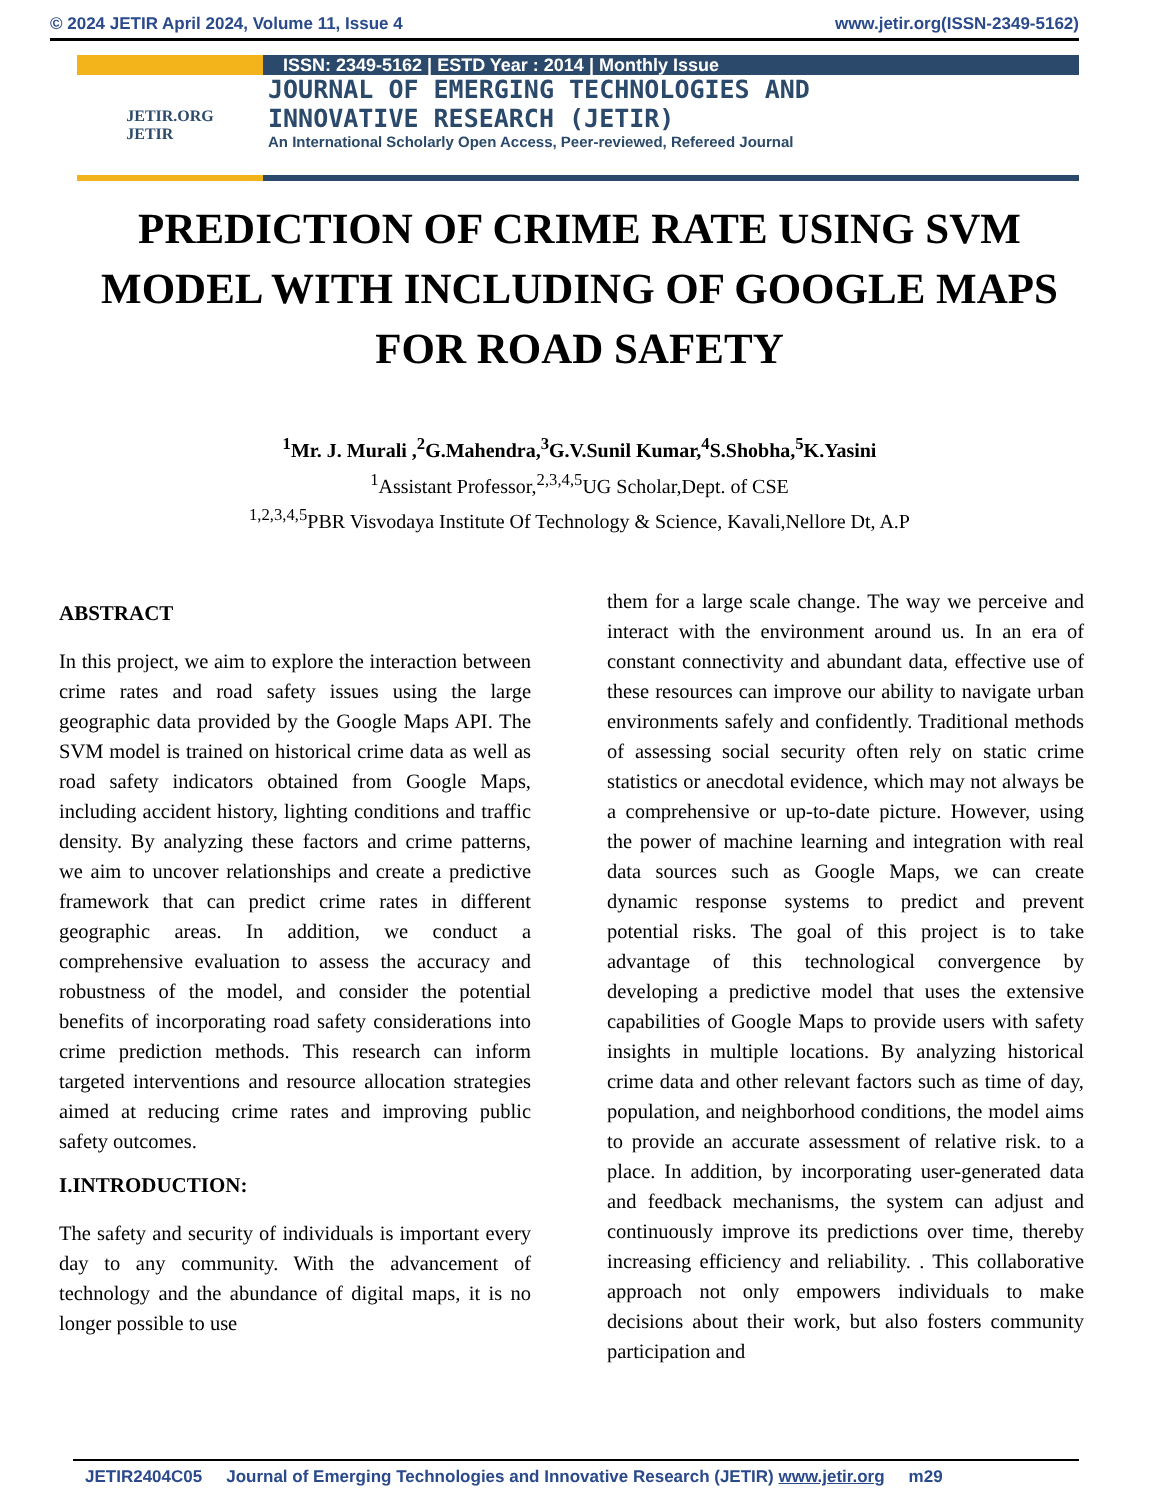© 2024 JETIR April 2024, Volume 11, Issue 4 www.jetir.org(ISSN-2349-5162)
JETIR.ORG
JETIR
ISSN: 2349-5162 | ESTD Year : 2014 | Monthly Issue
JOURNAL OF EMERGING TECHNOLOGIES AND
INNOVATIVE RESEARCH (JETIR)
An International Scholarly Open Access, Peer-reviewed, Refereed Journal
PREDICTION OF CRIME RATE USING SVM MODEL WITH INCLUDING OF GOOGLE MAPS FOR ROAD SAFETY
<sup>1</sup> Mr. J. Murali ,<sup>2</sup>G.Mahendra,<sup>3</sup>G.V.Sunil Kumar,<sup>4</sup>S.Shobha,<sup>5</sup>K.Yasini
<sup>1</sup> Assistant Professor,<sup>2,3,4,5</sup>UG Scholar,Dept. of CSE
<sup>1,2,3,4,5</sup>PBR Visvodaya Institute Of Technology & Science, Kavali,Nellore Dt, A.P
ABSTRACT
In this project, we aim to explore the interaction between crime rates and road safety issues using the large geographic data provided by the Google Maps API. The SVM model is trained on historical crime data as well as road safety indicators obtained from Google Maps, including accident history, lighting conditions and traffic density. By analyzing these factors and crime patterns, we aim to uncover relationships and create a predictive framework that can predict crime rates in different geographic areas. In addition, we conduct a comprehensive evaluation to assess the accuracy and robustness of the model, and consider the potential benefits of incorporating road safety considerations into crime prediction methods. This research can inform targeted interventions and resource allocation strategies aimed at reducing crime rates and improving public safety outcomes.
I.INTRODUCTION:
The safety and security of individuals is important every day to any community. With the advancement of technology and the abundance of digital maps, it is no longer possible to use
them for a large scale change. The way we perceive and interact with the environment around us. In an era of constant connectivity and abundant data, effective use of these resources can improve our ability to navigate urban environments safely and confidently. Traditional methods of assessing social security often rely on static crime statistics or anecdotal evidence, which may not always be a comprehensive or up-to-date picture. However, using the power of machine learning and integration with real data sources such as Google Maps, we can create dynamic response systems to predict and prevent potential risks. The goal of this project is to take advantage of this technological convergence by developing a predictive model that uses the extensive capabilities of Google Maps to provide users with safety insights in multiple locations. By analyzing historical crime data and other relevant factors such as time of day, population, and neighborhood conditions, the model aims to provide an accurate assessment of relative risk. to a place. In addition, by incorporating user-generated data and feedback mechanisms, the system can adjust and continuously improve its predictions over time, thereby increasing efficiency and reliability. . This collaborative approach not only empowers individuals to make decisions about their work, but also fosters community participation and
JETIR2404C05 Journal of Emerging Technologies and Innovative Research (JETIR) www.jetir.org m29